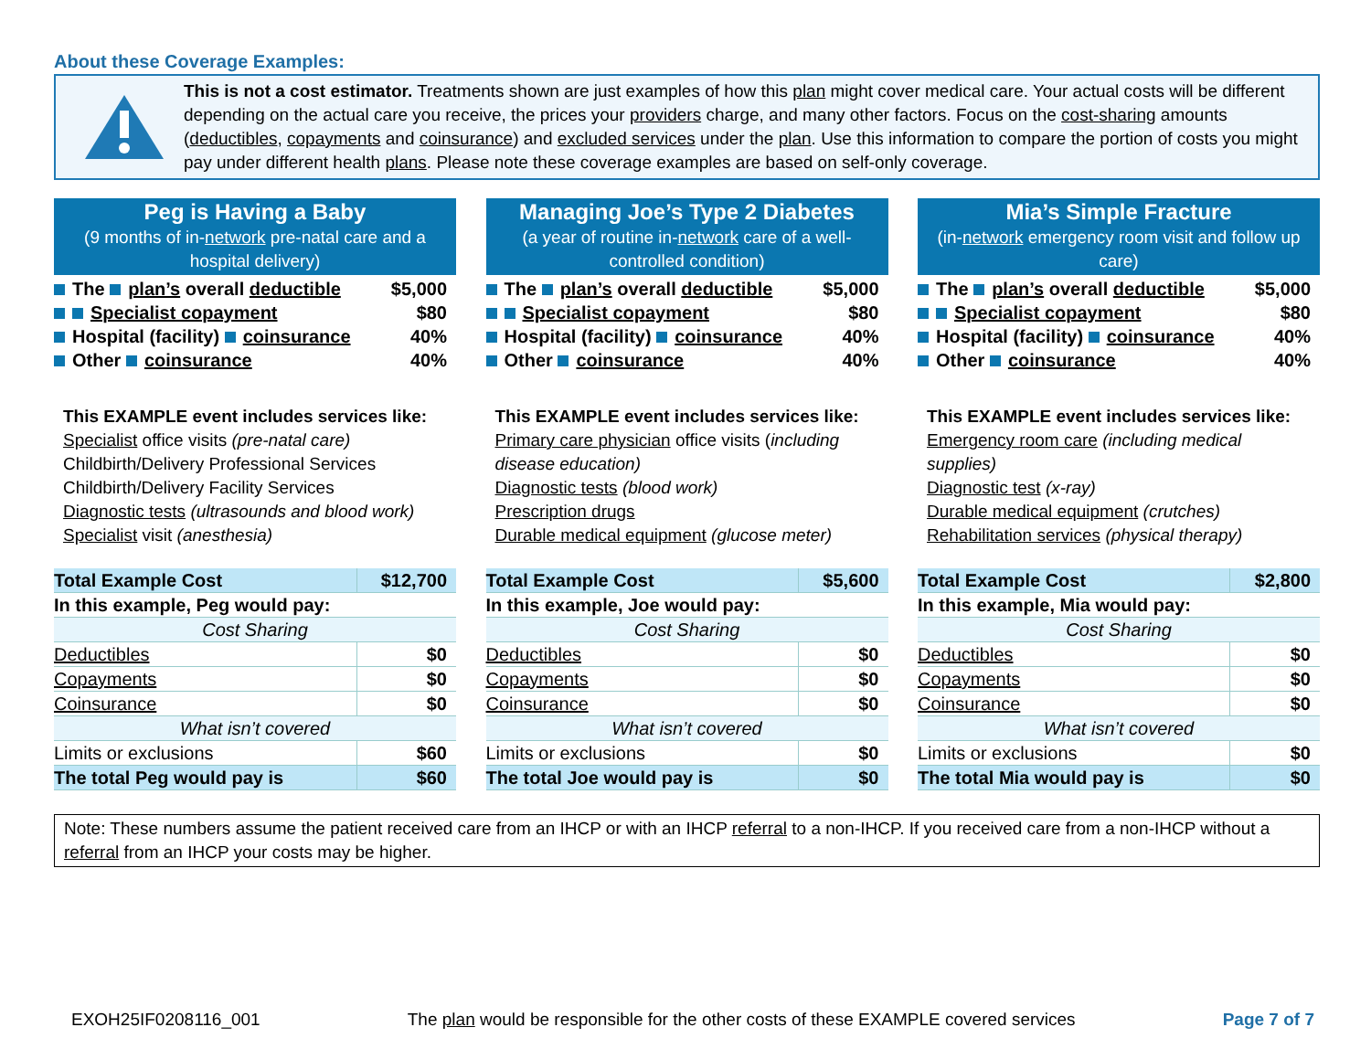About these Coverage Examples:
This is not a cost estimator. Treatments shown are just examples of how this plan might cover medical care. Your actual costs will be different depending on the actual care you receive, the prices your providers charge, and many other factors. Focus on the cost-sharing amounts (deductibles, copayments and coinsurance) and excluded services under the plan. Use this information to compare the portion of costs you might pay under different health plans. Please note these coverage examples are based on self-only coverage.
Peg is Having a Baby
(9 months of in-network pre-natal care and a hospital delivery)
The plan’s overall deductible $5,000
Specialist copayment $80
Hospital (facility) coinsurance 40%
Other coinsurance 40%
This EXAMPLE event includes services like:
Specialist office visits (pre-natal care)
Childbirth/Delivery Professional Services
Childbirth/Delivery Facility Services
Diagnostic tests (ultrasounds and blood work)
Specialist visit (anesthesia)
| Total Example Cost | $12,700 |
| In this example, Peg would pay: | |
| Cost Sharing | |
| Deductibles | $0 |
| Copayments | $0 |
| Coinsurance | $0 |
| What isn’t covered | |
| Limits or exclusions | $60 |
| The total Peg would pay is | $60 |
Managing Joe’s Type 2 Diabetes
(a year of routine in-network care of a well-controlled condition)
The plan’s overall deductible $5,000
Specialist copayment $80
Hospital (facility) coinsurance 40%
Other coinsurance 40%
This EXAMPLE event includes services like:
Primary care physician office visits (including disease education)
Diagnostic tests (blood work)
Prescription drugs
Durable medical equipment (glucose meter)
| Total Example Cost | $5,600 |
| In this example, Joe would pay: | |
| Cost Sharing | |
| Deductibles | $0 |
| Copayments | $0 |
| Coinsurance | $0 |
| What isn’t covered | |
| Limits or exclusions | $0 |
| The total Joe would pay is | $0 |
Mia’s Simple Fracture
(in-network emergency room visit and follow up care)
The plan’s overall deductible $5,000
Specialist copayment $80
Hospital (facility) coinsurance 40%
Other coinsurance 40%
This EXAMPLE event includes services like:
Emergency room care (including medical supplies)
Diagnostic test (x-ray)
Durable medical equipment (crutches)
Rehabilitation services (physical therapy)
| Total Example Cost | $2,800 |
| In this example, Mia would pay: | |
| Cost Sharing | |
| Deductibles | $0 |
| Copayments | $0 |
| Coinsurance | $0 |
| What isn’t covered | |
| Limits or exclusions | $0 |
| The total Mia would pay is | $0 |
Note: These numbers assume the patient received care from an IHCP or with an IHCP referral to a non-IHCP. If you received care from a non-IHCP without a referral from an IHCP your costs may be higher.
EXOH25IF0208116_001 The plan would be responsible for the other costs of these EXAMPLE covered services Page 7 of 7